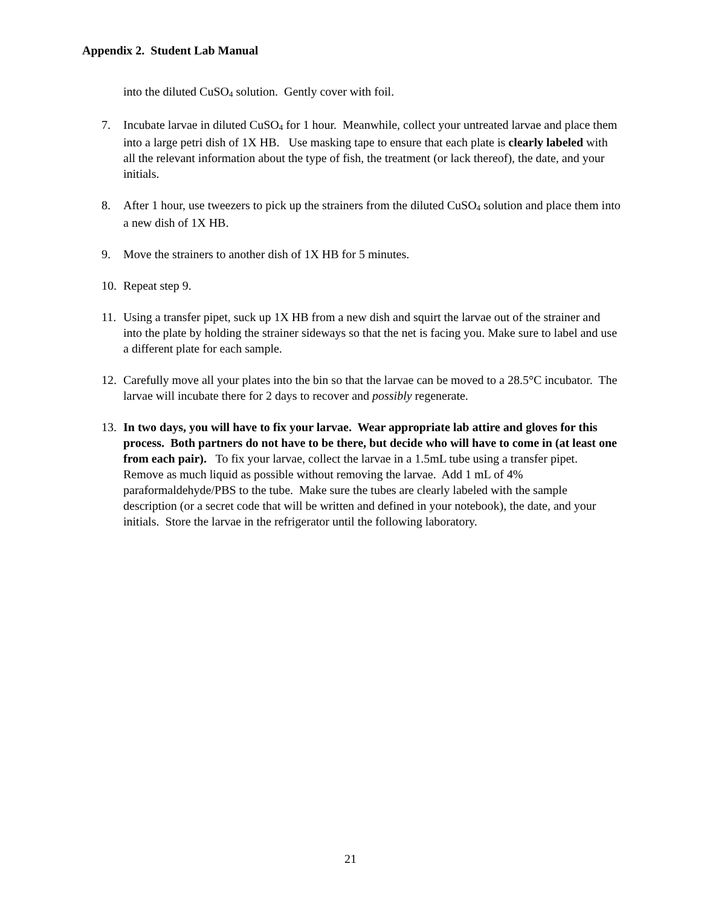Appendix 2. Student Lab Manual
into the diluted CuSO<sub>4</sub> solution. Gently cover with foil.
7. Incubate larvae in diluted CuSO<sub>4</sub> for 1 hour. Meanwhile, collect your untreated larvae and place them into a large petri dish of 1X HB. Use masking tape to ensure that each plate is clearly labeled with all the relevant information about the type of fish, the treatment (or lack thereof), the date, and your initials.
8. After 1 hour, use tweezers to pick up the strainers from the diluted CuSO<sub>4</sub> solution and place them into a new dish of 1X HB.
9. Move the strainers to another dish of 1X HB for 5 minutes.
10. Repeat step 9.
11. Using a transfer pipet, suck up 1X HB from a new dish and squirt the larvae out of the strainer and into the plate by holding the strainer sideways so that the net is facing you. Make sure to label and use a different plate for each sample.
12. Carefully move all your plates into the bin so that the larvae can be moved to a 28.5°C incubator. The larvae will incubate there for 2 days to recover and possibly regenerate.
13. In two days, you will have to fix your larvae. Wear appropriate lab attire and gloves for this process. Both partners do not have to be there, but decide who will have to come in (at least one from each pair). To fix your larvae, collect the larvae in a 1.5mL tube using a transfer pipet. Remove as much liquid as possible without removing the larvae. Add 1 mL of 4% paraformaldehyde/PBS to the tube. Make sure the tubes are clearly labeled with the sample description (or a secret code that will be written and defined in your notebook), the date, and your initials. Store the larvae in the refrigerator until the following laboratory.
21